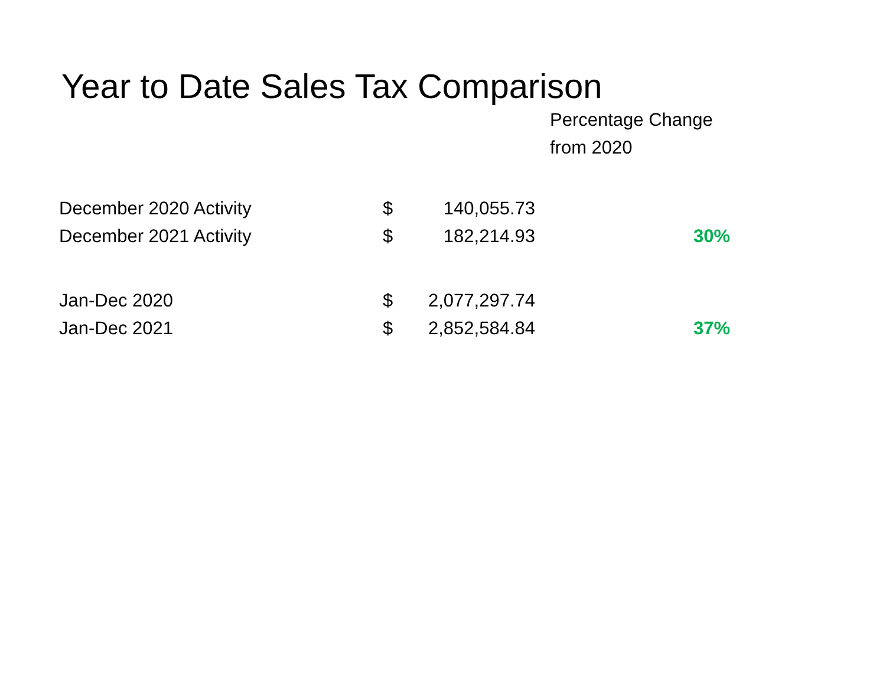Year to Date Sales Tax Comparison
| | | | Percentage Change from 2020 |
| --- | --- | --- | --- |
| December 2020 Activity | $ | 140,055.73 | |
| December 2021 Activity | $ | 182,214.93 | 30% |
| Jan-Dec 2020 | $ | 2,077,297.74 | |
| Jan-Dec 2021 | $ | 2,852,584.84 | 37% |